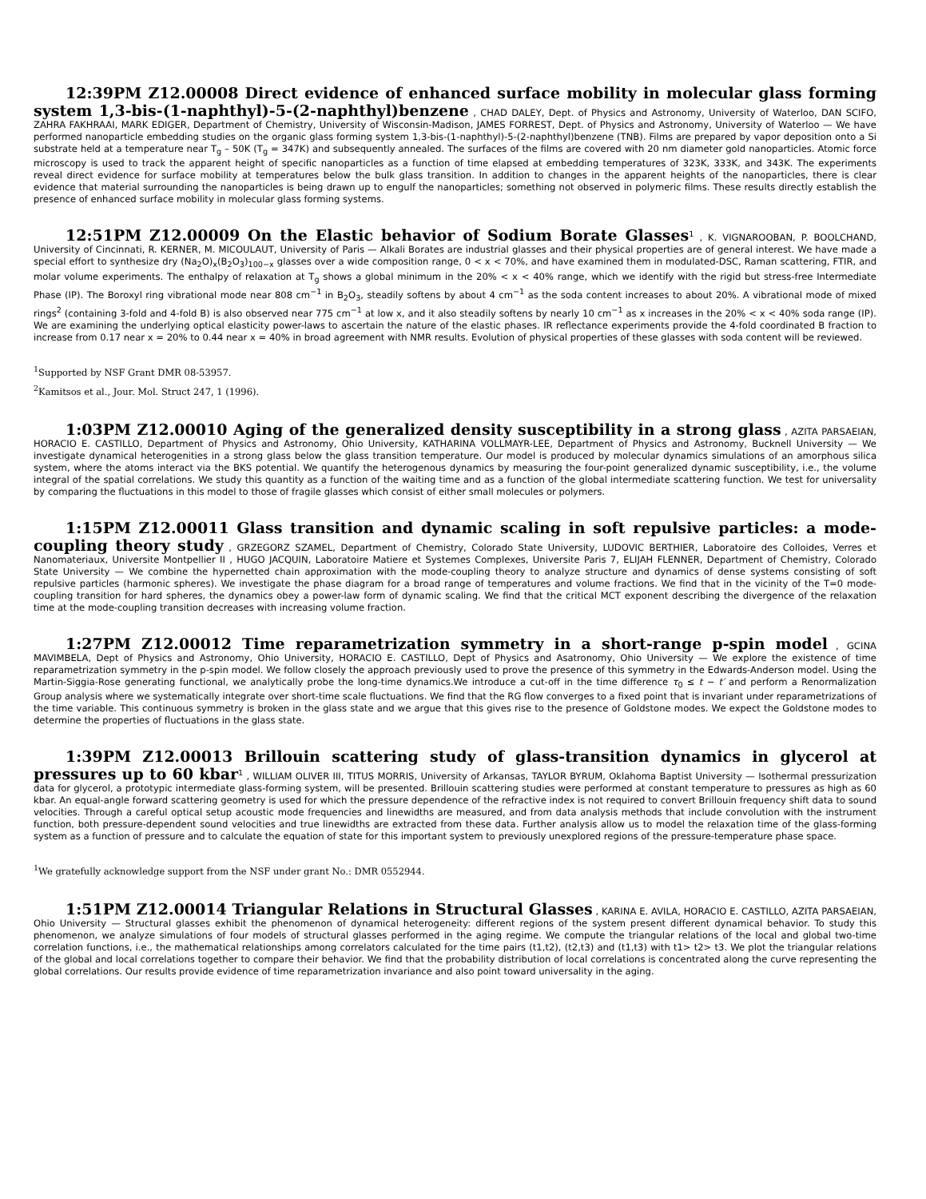12:39PM Z12.00008 Direct evidence of enhanced surface mobility in molecular glass forming system 1,3-bis-(1-naphthyl)-5-(2-naphthyl)benzene , CHAD DALEY, Dept. of Physics and Astronomy, University of Waterloo, DAN SCIFO, ZAHRA FAKHRAAI, MARK EDIGER, Department of Chemistry, University of Wisconsin-Madison, JAMES FORREST, Dept. of Physics and Astronomy, University of Waterloo — We have performed nanoparticle embedding studies on the organic glass forming system 1,3-bis-(1-naphthyl)-5-(2-naphthyl)benzene (TNB). Films are prepared by vapor deposition onto a Si substrate held at a temperature near T<sub>g</sub> – 50K (T<sub>g</sub> = 347K) and subsequently annealed. The surfaces of the films are covered with 20 nm diameter gold nanoparticles. Atomic force microscopy is used to track the apparent height of specific nanoparticles as a function of time elapsed at embedding temperatures of 323K, 333K, and 343K. The experiments reveal direct evidence for surface mobility at temperatures below the bulk glass transition. In addition to changes in the apparent heights of the nanoparticles, there is clear evidence that material surrounding the nanoparticles is being drawn up to engulf the nanoparticles; something not observed in polymeric films. These results directly establish the presence of enhanced surface mobility in molecular glass forming systems.
12:51PM Z12.00009 On the Elastic behavior of Sodium Borate Glasses<sup>1</sup> , K. VIGNAROOBAN, P. BOOLCHAND, University of Cincinnati, R. KERNER, M. MICOULAUT, University of Paris — Alkali Borates are industrial glasses and their physical properties are of general interest. We have made a special effort to synthesize dry (Na<sub>2</sub>O)<sub>x</sub>(B<sub>2</sub>O<sub>3</sub>)<sub>100−x</sub> glasses over a wide composition range, 0 < x < 70%, and have examined them in modulated-DSC, Raman scattering, FTIR, and molar volume experiments. The enthalpy of relaxation at T<sub>g</sub> shows a global minimum in the 20% < x < 40% range, which we identify with the rigid but stress-free Intermediate Phase (IP). The Boroxyl ring vibrational mode near 808 cm<sup>−1</sup> in B<sub>2</sub>O<sub>3</sub>, steadily softens by about 4 cm<sup>−1</sup> as the soda content increases to about 20%. A vibrational mode of mixed rings<sup>2</sup> (containing 3-fold and 4-fold B) is also observed near 775 cm<sup>−1</sup> at low x, and it also steadily softens by nearly 10 cm<sup>−1</sup> as x increases in the 20% < x < 40% soda range (IP). We are examining the underlying optical elasticity power-laws to ascertain the nature of the elastic phases. IR reflectance experiments provide the 4-fold coordinated B fraction to increase from 0.17 near x = 20% to 0.44 near x = 40% in broad agreement with NMR results. Evolution of physical properties of these glasses with soda content will be reviewed.
<sup>1</sup> Supported by NSF Grant DMR 08-53957.
<sup>2</sup> Kamitsos et al., Jour. Mol. Struct 247, 1 (1996).
1:03PM Z12.00010 Aging of the generalized density susceptibility in a strong glass , AZITA PARSAEIAN, HORACIO E. CASTILLO, Department of Physics and Astronomy, Ohio University, KATHARINA VOLLMAYR-LEE, Department of Physics and Astronomy, Bucknell University — We investigate dynamical heterogenities in a strong glass below the glass transition temperature. Our model is produced by molecular dynamics simulations of an amorphous silica system, where the atoms interact via the BKS potential. We quantify the heterogenous dynamics by measuring the four-point generalized dynamic susceptibility, i.e., the volume integral of the spatial correlations. We study this quantity as a function of the waiting time and as a function of the global intermediate scattering function. We test for universality by comparing the fluctuations in this model to those of fragile glasses which consist of either small molecules or polymers.
1:15PM Z12.00011 Glass transition and dynamic scaling in soft repulsive particles: a mode-coupling theory study , GRZEGORZ SZAMEL, Department of Chemistry, Colorado State University, LUDOVIC BERTHIER, Laboratoire des Colloides, Verres et Nanomateriaux, Universite Montpellier II , HUGO JACQUIN, Laboratoire Matiere et Systemes Complexes, Universite Paris 7, ELIJAH FLENNER, Department of Chemistry, Colorado State University — We combine the hypernetted chain approximation with the mode-coupling theory to analyze structure and dynamics of dense systems consisting of soft repulsive particles (harmonic spheres). We investigate the phase diagram for a broad range of temperatures and volume fractions. We find that in the vicinity of the T=0 mode-coupling transition for hard spheres, the dynamics obey a power-law form of dynamic scaling. We find that the critical MCT exponent describing the divergence of the relaxation time at the mode-coupling transition decreases with increasing volume fraction.
1:27PM Z12.00012 Time reparametrization symmetry in a short-range p-spin model , GCINA MAVIMBELA, Dept of Physics and Astronomy, Ohio University, HORACIO E. CASTILLO, Dept of Physics and Asatronomy, Ohio University — We explore the existence of time reparametrization symmetry in the p-spin model. We follow closely the approach previously used to prove the presence of this symmetry in the Edwards-Anderson model. Using the Martin-Siggia-Rose generating functional, we analytically probe the long-time dynamics.We introduce a cut-off in the time difference τ<sub>0</sub> ≤ t − t′ and perform a Renormalization Group analysis where we systematically integrate over short-time scale fluctuations. We find that the RG flow converges to a fixed point that is invariant under reparametrizations of the time variable. This continuous symmetry is broken in the glass state and we argue that this gives rise to the presence of Goldstone modes. We expect the Goldstone modes to determine the properties of fluctuations in the glass state.
1:39PM Z12.00013 Brillouin scattering study of glass-transition dynamics in glycerol at pressures up to 60 kbar<sup>1</sup> , WILLIAM OLIVER III, TITUS MORRIS, University of Arkansas, TAYLOR BYRUM, Oklahoma Baptist University — Isothermal pressurization data for glycerol, a prototypic intermediate glass-forming system, will be presented. Brillouin scattering studies were performed at constant temperature to pressures as high as 60 kbar. An equal-angle forward scattering geometry is used for which the pressure dependence of the refractive index is not required to convert Brillouin frequency shift data to sound velocities. Through a careful optical setup acoustic mode frequencies and linewidths are measured, and from data analysis methods that include convolution with the instrument function, both pressure-dependent sound velocities and true linewidths are extracted from these data. Further analysis allow us to model the relaxation time of the glass-forming system as a function of pressure and to calculate the equation of state for this important system to previously unexplored regions of the pressure-temperature phase space.
<sup>1</sup> We gratefully acknowledge support from the NSF under grant No.: DMR 0552944.
1:51PM Z12.00014 Triangular Relations in Structural Glasses , KARINA E. AVILA, HORACIO E. CASTILLO, AZITA PARSAEIAN, Ohio University — Structural glasses exhibit the phenomenon of dynamical heterogeneity: different regions of the system present different dynamical behavior. To study this phenomenon, we analyze simulations of four models of structural glasses performed in the aging regime. We compute the triangular relations of the local and global two-time correlation functions, i.e., the mathematical relationships among correlators calculated for the time pairs (t1,t2), (t2,t3) and (t1,t3) with t1> t2> t3. We plot the triangular relations of the global and local correlations together to compare their behavior. We find that the probability distribution of local correlations is concentrated along the curve representing the global correlations. Our results provide evidence of time reparametrization invariance and also point toward universality in the aging.